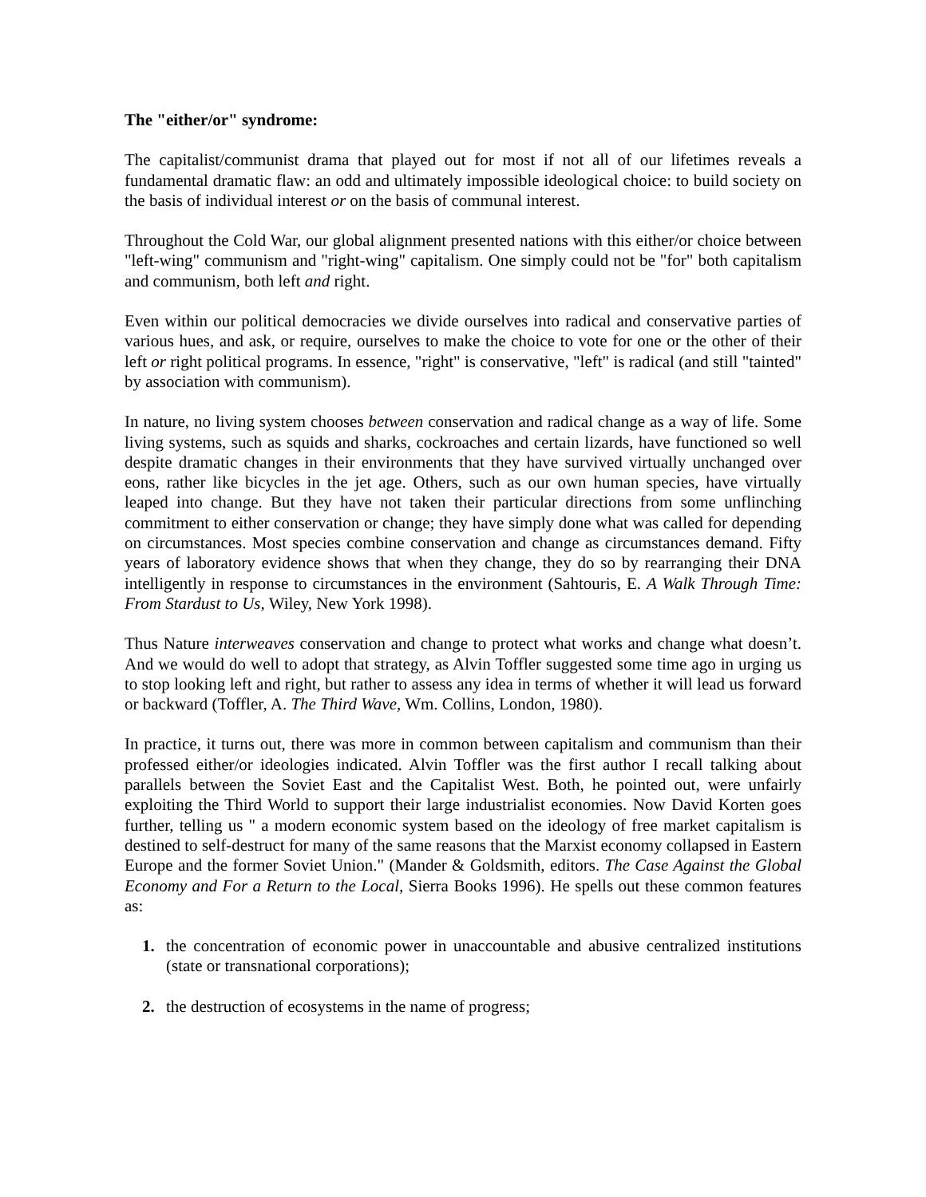The "either/or" syndrome:
The capitalist/communist drama that played out for most if not all of our lifetimes reveals a fundamental dramatic flaw: an odd and ultimately impossible ideological choice: to build society on the basis of individual interest or on the basis of communal interest.
Throughout the Cold War, our global alignment presented nations with this either/or choice between "left-wing" communism and "right-wing" capitalism. One simply could not be "for" both capitalism and communism, both left and right.
Even within our political democracies we divide ourselves into radical and conservative parties of various hues, and ask, or require, ourselves to make the choice to vote for one or the other of their left or right political programs. In essence, "right" is conservative, "left" is radical (and still "tainted" by association with communism).
In nature, no living system chooses between conservation and radical change as a way of life. Some living systems, such as squids and sharks, cockroaches and certain lizards, have functioned so well despite dramatic changes in their environments that they have survived virtually unchanged over eons, rather like bicycles in the jet age. Others, such as our own human species, have virtually leaped into change. But they have not taken their particular directions from some unflinching commitment to either conservation or change; they have simply done what was called for depending on circumstances. Most species combine conservation and change as circumstances demand. Fifty years of laboratory evidence shows that when they change, they do so by rearranging their DNA intelligently in response to circumstances in the environment (Sahtouris, E. A Walk Through Time: From Stardust to Us, Wiley, New York 1998).
Thus Nature interweaves conservation and change to protect what works and change what doesn’t. And we would do well to adopt that strategy, as Alvin Toffler suggested some time ago in urging us to stop looking left and right, but rather to assess any idea in terms of whether it will lead us forward or backward (Toffler, A. The Third Wave, Wm. Collins, London, 1980).
In practice, it turns out, there was more in common between capitalism and communism than their professed either/or ideologies indicated. Alvin Toffler was the first author I recall talking about parallels between the Soviet East and the Capitalist West. Both, he pointed out, were unfairly exploiting the Third World to support their large industrialist economies. Now David Korten goes further, telling us " a modern economic system based on the ideology of free market capitalism is destined to self-destruct for many of the same reasons that the Marxist economy collapsed in Eastern Europe and the former Soviet Union." (Mander & Goldsmith, editors. The Case Against the Global Economy and For a Return to the Local, Sierra Books 1996). He spells out these common features as:
1. the concentration of economic power in unaccountable and abusive centralized institutions (state or transnational corporations);
2. the destruction of ecosystems in the name of progress;